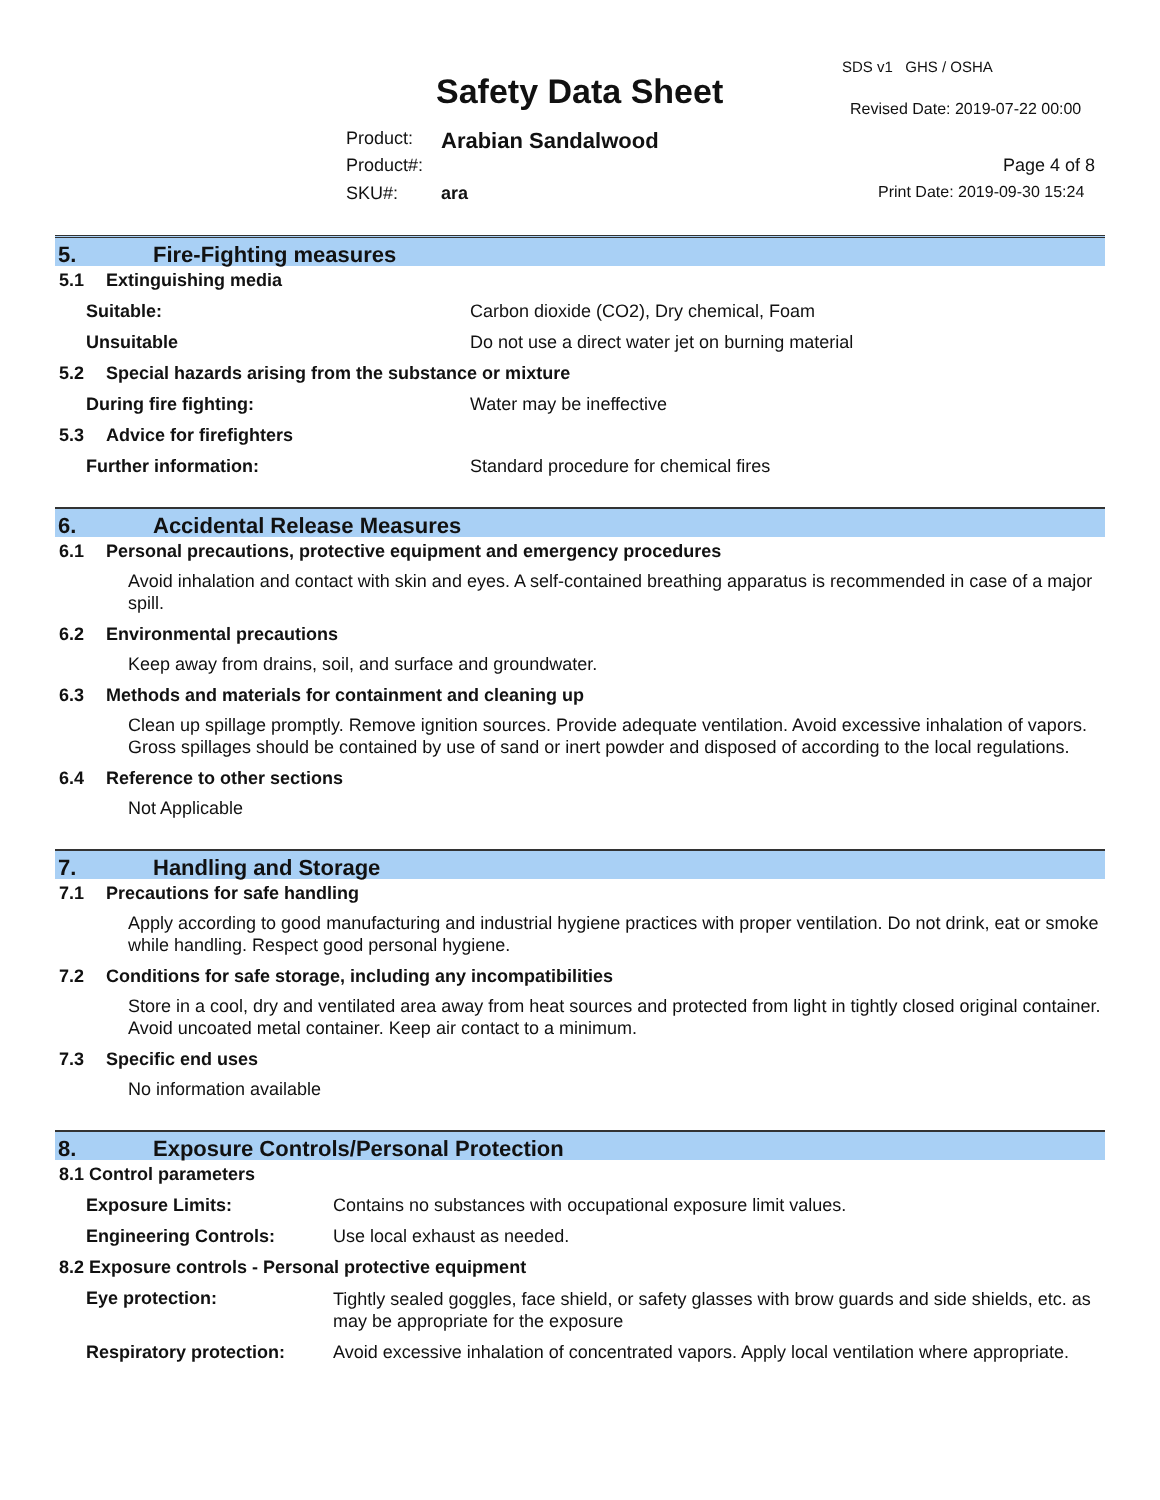SDS v1 GHS / OSHA
Safety Data Sheet Revised Date: 2019-07-22 00:00
Product: Arabian Sandalwood
Product#: Page 4 of 8
SKU#: ara Print Date: 2019-09-30 15:24
5. Fire-Fighting measures
5.1 Extinguishing media
Suitable: Carbon dioxide (CO2), Dry chemical, Foam
Unsuitable Do not use a direct water jet on burning material
5.2 Special hazards arising from the substance or mixture
During fire fighting: Water may be ineffective
5.3 Advice for firefighters
Further information: Standard procedure for chemical fires
6. Accidental Release Measures
6.1 Personal precautions, protective equipment and emergency procedures
Avoid inhalation and contact with skin and eyes. A self-contained breathing apparatus is recommended in case of a major spill.
6.2 Environmental precautions
Keep away from drains, soil, and surface and groundwater.
6.3 Methods and materials for containment and cleaning up
Clean up spillage promptly. Remove ignition sources. Provide adequate ventilation. Avoid excessive inhalation of vapors. Gross spillages should be contained by use of sand or inert powder and disposed of according to the local regulations.
6.4 Reference to other sections
Not Applicable
7. Handling and Storage
7.1 Precautions for safe handling
Apply according to good manufacturing and industrial hygiene practices with proper ventilation. Do not drink, eat or smoke while handling. Respect good personal hygiene.
7.2 Conditions for safe storage, including any incompatibilities
Store in a cool, dry and ventilated area away from heat sources and protected from light in tightly closed original container. Avoid uncoated metal container. Keep air contact to a minimum.
7.3 Specific end uses
No information available
8. Exposure Controls/Personal Protection
8.1 Control parameters
Exposure Limits: Contains no substances with occupational exposure limit values.
Engineering Controls: Use local exhaust as needed.
8.2 Exposure controls - Personal protective equipment
Eye protection:
Tightly sealed goggles, face shield, or safety glasses with brow guards and side shields, etc. as may be appropriate for the exposure
Respiratory protection:
Avoid excessive inhalation of concentrated vapors. Apply local ventilation where appropriate.